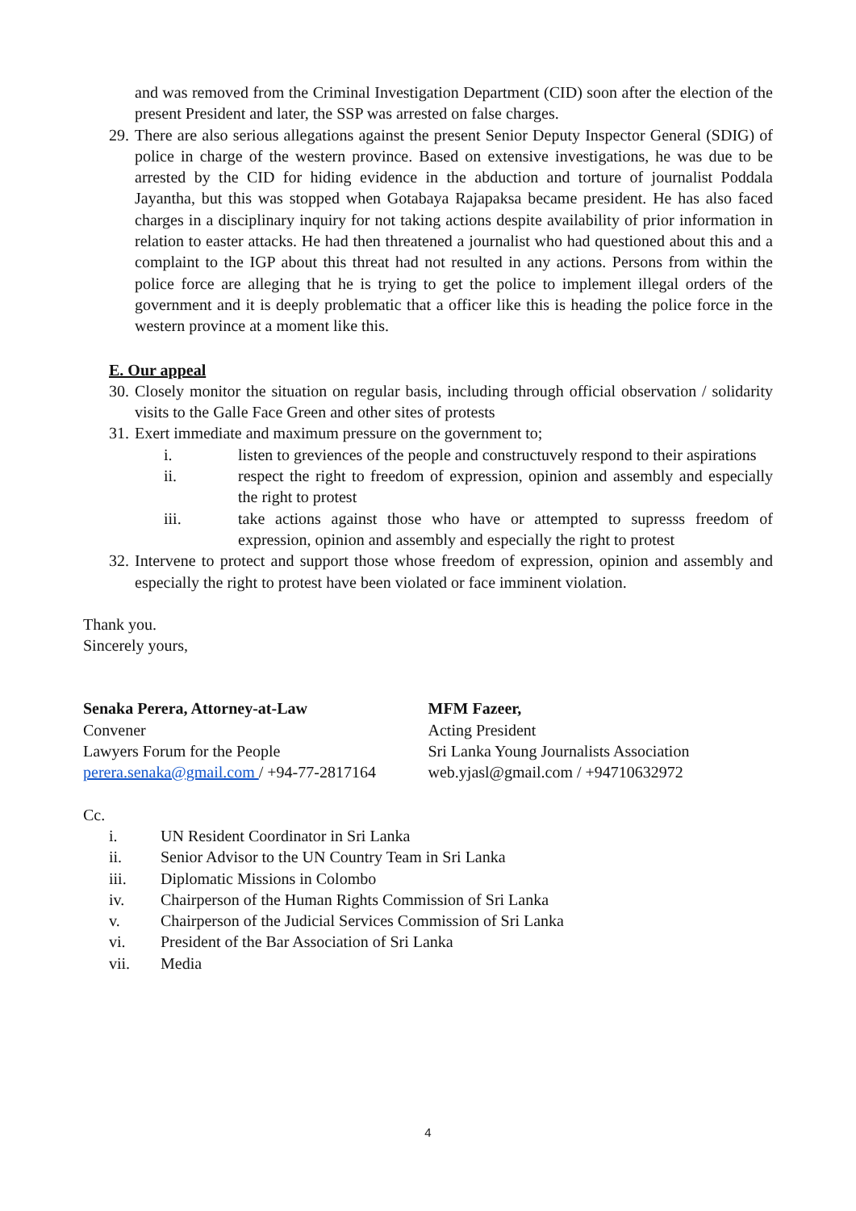and was removed from the Criminal Investigation Department (CID) soon after the election of the present President and later, the SSP was arrested on false charges.
29. There are also serious allegations against the present Senior Deputy Inspector General (SDIG) of police in charge of the western province. Based on extensive investigations, he was due to be arrested by the CID for hiding evidence in the abduction and torture of journalist Poddala Jayantha, but this was stopped when Gotabaya Rajapaksa became president. He has also faced charges in a disciplinary inquiry for not taking actions despite availability of prior information in relation to easter attacks. He had then threatened a journalist who had questioned about this and a complaint to the IGP about this threat had not resulted in any actions. Persons from within the police force are alleging that he is trying to get the police to implement illegal orders of the government and it is deeply problematic that a officer like this is heading the police force in the western province at a moment like this.
E. Our appeal
30. Closely monitor the situation on regular basis, including through official observation / solidarity visits to the Galle Face Green and other sites of protests
31. Exert immediate and maximum pressure on the government to;
i. listen to greviences of the people and constructuvely respond to their aspirations
ii. respect the right to freedom of expression, opinion and assembly and especially the right to protest
iii. take actions against those who have or attempted to supresss freedom of expression, opinion and assembly and especially the right to protest
32. Intervene to protect and support those whose freedom of expression, opinion and assembly and especially the right to protest have been violated or face imminent violation.
Thank you.
Sincerely yours,
Senaka Perera, Attorney-at-Law
Convener
Lawyers Forum for the People
perera.senaka@gmail.com / +94-77-2817164
MFM Fazeer,
Acting President
Sri Lanka Young Journalists Association
web.yjasl@gmail.com / +94710632972
Cc.
i. UN Resident Coordinator in Sri Lanka
ii. Senior Advisor to the UN Country Team in Sri Lanka
iii. Diplomatic Missions in Colombo
iv. Chairperson of the Human Rights Commission of Sri Lanka
v. Chairperson of the Judicial Services Commission of Sri Lanka
vi. President of the Bar Association of Sri Lanka
vii. Media
4